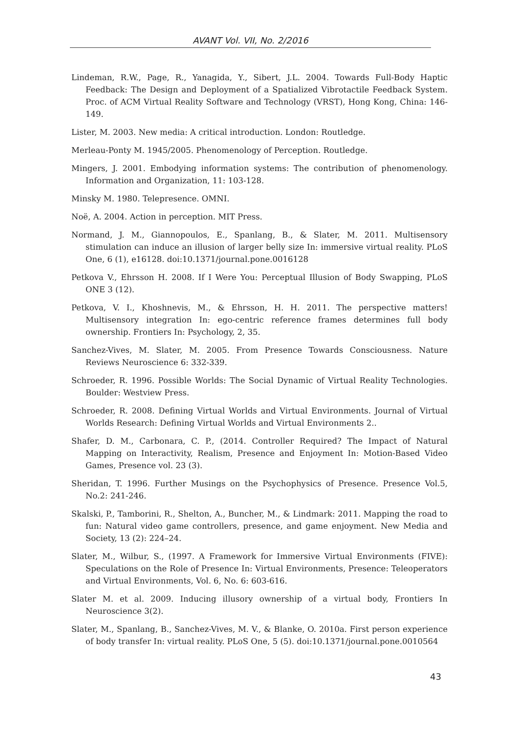AVANT Vol. VII, No. 2/2016
Lindeman, R.W., Page, R., Yanagida, Y., Sibert, J.L. 2004. Towards Full-Body Haptic Feedback: The Design and Deployment of a Spatialized Vibrotactile Feedback System. Proc. of ACM Virtual Reality Software and Technology (VRST), Hong Kong, China: 146-149.
Lister, M. 2003. New media: A critical introduction. London: Routledge.
Merleau-Ponty M. 1945/2005. Phenomenology of Perception. Routledge.
Mingers, J. 2001. Embodying information systems: The contribution of phenomenology. Information and Organization, 11: 103-128.
Minsky M. 1980. Telepresence. OMNI.
Noë, A. 2004. Action in perception. MIT Press.
Normand, J. M., Giannopoulos, E., Spanlang, B., & Slater, M. 2011. Multisensory stimulation can induce an illusion of larger belly size In: immersive virtual reality. PLoS One, 6 (1), e16128. doi:10.1371/journal.pone.0016128
Petkova V., Ehrsson H. 2008. If I Were You: Perceptual Illusion of Body Swapping, PLoS ONE 3 (12).
Petkova, V. I., Khoshnevis, M., & Ehrsson, H. H. 2011. The perspective matters! Multisensory integration In: ego-centric reference frames determines full body ownership. Frontiers In: Psychology, 2, 35.
Sanchez-Vives, M. Slater, M. 2005. From Presence Towards Consciousness. Nature Reviews Neuroscience 6: 332-339.
Schroeder, R. 1996. Possible Worlds: The Social Dynamic of Virtual Reality Technologies. Boulder: Westview Press.
Schroeder, R. 2008. Defining Virtual Worlds and Virtual Environments. Journal of Virtual Worlds Research: Defining Virtual Worlds and Virtual Environments 2..
Shafer, D. M., Carbonara, C. P., (2014. Controller Required? The Impact of Natural Mapping on Interactivity, Realism, Presence and Enjoyment In: Motion-Based Video Games, Presence vol. 23 (3).
Sheridan, T. 1996. Further Musings on the Psychophysics of Presence. Presence Vol.5, No.2: 241-246.
Skalski, P., Tamborini, R., Shelton, A., Buncher, M., & Lindmark: 2011. Mapping the road to fun: Natural video game controllers, presence, and game enjoyment. New Media and Society, 13 (2): 224–24.
Slater, M., Wilbur, S., (1997. A Framework for Immersive Virtual Environments (FIVE): Speculations on the Role of Presence In: Virtual Environments, Presence: Teleoperators and Virtual Environments, Vol. 6, No. 6: 603-616.
Slater M. et al. 2009. Inducing illusory ownership of a virtual body, Frontiers In Neuroscience 3(2).
Slater, M., Spanlang, B., Sanchez-Vives, M. V., & Blanke, O. 2010a. First person experience of body transfer In: virtual reality. PLoS One, 5 (5). doi:10.1371/journal.pone.0010564
43